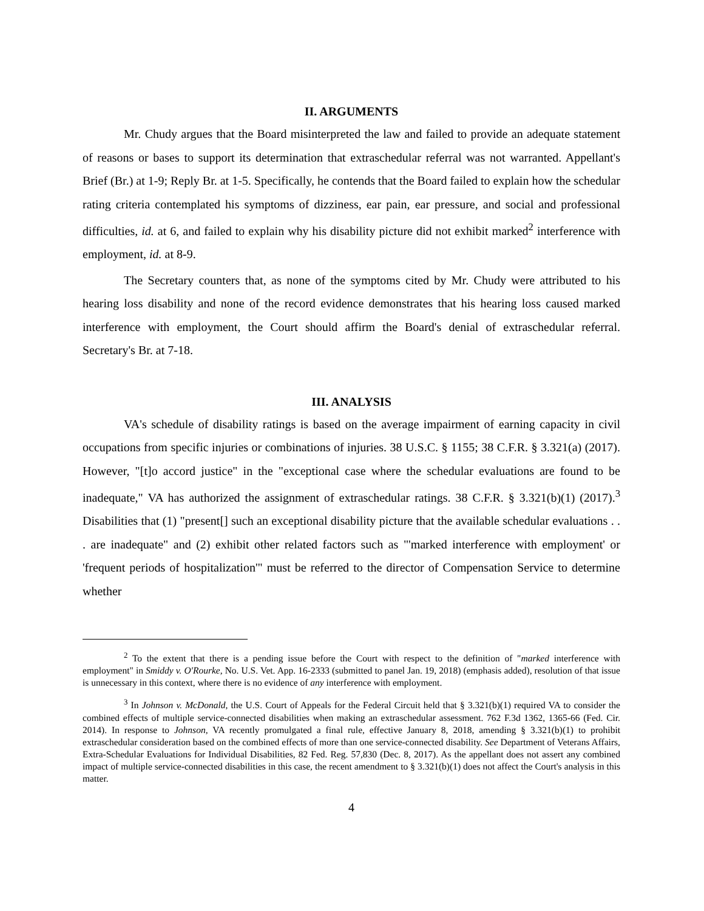II. ARGUMENTS
Mr. Chudy argues that the Board misinterpreted the law and failed to provide an adequate statement of reasons or bases to support its determination that extraschedular referral was not warranted. Appellant's Brief (Br.) at 1-9; Reply Br. at 1-5. Specifically, he contends that the Board failed to explain how the schedular rating criteria contemplated his symptoms of dizziness, ear pain, ear pressure, and social and professional difficulties, id. at 6, and failed to explain why his disability picture did not exhibit marked<sup>2</sup> interference with employment, id. at 8-9.
The Secretary counters that, as none of the symptoms cited by Mr. Chudy were attributed to his hearing loss disability and none of the record evidence demonstrates that his hearing loss caused marked interference with employment, the Court should affirm the Board's denial of extraschedular referral. Secretary's Br. at 7-18.
III. ANALYSIS
VA's schedule of disability ratings is based on the average impairment of earning capacity in civil occupations from specific injuries or combinations of injuries. 38 U.S.C. § 1155; 38 C.F.R. § 3.321(a) (2017). However, "[t]o accord justice" in the "exceptional case where the schedular evaluations are found to be inadequate," VA has authorized the assignment of extraschedular ratings. 38 C.F.R. § 3.321(b)(1) (2017).<sup>3</sup> Disabilities that (1) "present[] such an exceptional disability picture that the available schedular evaluations . . . are inadequate" and (2) exhibit other related factors such as "'marked interference with employment' or 'frequent periods of hospitalization'" must be referred to the director of Compensation Service to determine whether
<sup>2</sup> To the extent that there is a pending issue before the Court with respect to the definition of "marked interference with employment" in Smiddy v. O'Rourke, No. U.S. Vet. App. 16-2333 (submitted to panel Jan. 19, 2018) (emphasis added), resolution of that issue is unnecessary in this context, where there is no evidence of any interference with employment.
<sup>3</sup> In Johnson v. McDonald, the U.S. Court of Appeals for the Federal Circuit held that § 3.321(b)(1) required VA to consider the combined effects of multiple service-connected disabilities when making an extraschedular assessment. 762 F.3d 1362, 1365-66 (Fed. Cir. 2014). In response to Johnson, VA recently promulgated a final rule, effective January 8, 2018, amending § 3.321(b)(1) to prohibit extraschedular consideration based on the combined effects of more than one service-connected disability. See Department of Veterans Affairs, Extra-Schedular Evaluations for Individual Disabilities, 82 Fed. Reg. 57,830 (Dec. 8, 2017). As the appellant does not assert any combined impact of multiple service-connected disabilities in this case, the recent amendment to § 3.321(b)(1) does not affect the Court's analysis in this matter.
4